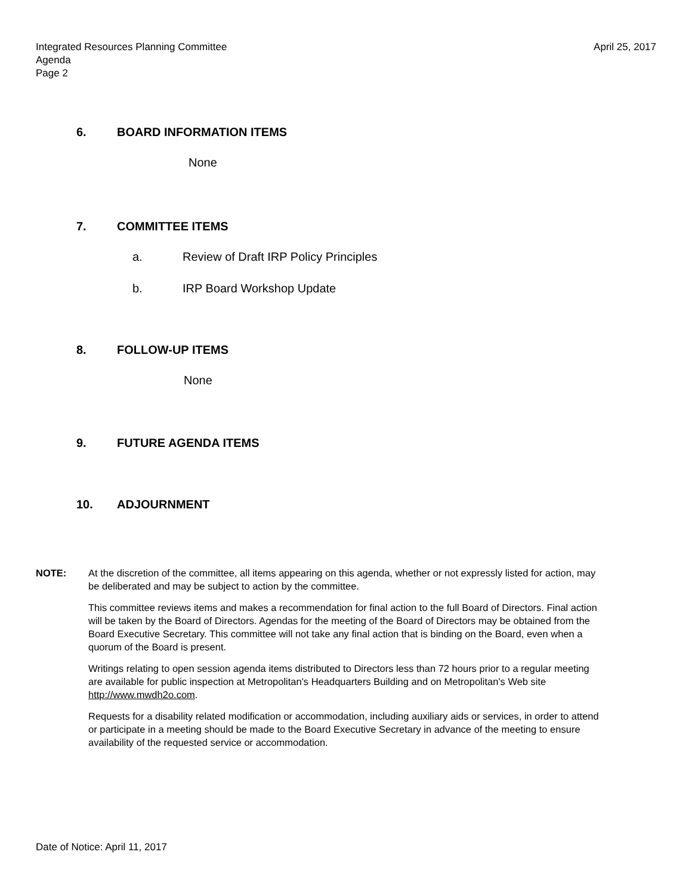Integrated Resources Planning Committee
Agenda
Page 2
April 25, 2017
6. BOARD INFORMATION ITEMS
None
7. COMMITTEE ITEMS
a. Review of Draft IRP Policy Principles
b. IRP Board Workshop Update
8. FOLLOW-UP ITEMS
None
9. FUTURE AGENDA ITEMS
10. ADJOURNMENT
NOTE: At the discretion of the committee, all items appearing on this agenda, whether or not expressly listed for action, may be deliberated and may be subject to action by the committee.
This committee reviews items and makes a recommendation for final action to the full Board of Directors. Final action will be taken by the Board of Directors. Agendas for the meeting of the Board of Directors may be obtained from the Board Executive Secretary. This committee will not take any final action that is binding on the Board, even when a quorum of the Board is present.
Writings relating to open session agenda items distributed to Directors less than 72 hours prior to a regular meeting are available for public inspection at Metropolitan's Headquarters Building and on Metropolitan's Web site http://www.mwdh2o.com.
Requests for a disability related modification or accommodation, including auxiliary aids or services, in order to attend or participate in a meeting should be made to the Board Executive Secretary in advance of the meeting to ensure availability of the requested service or accommodation.
Date of Notice: April 11, 2017